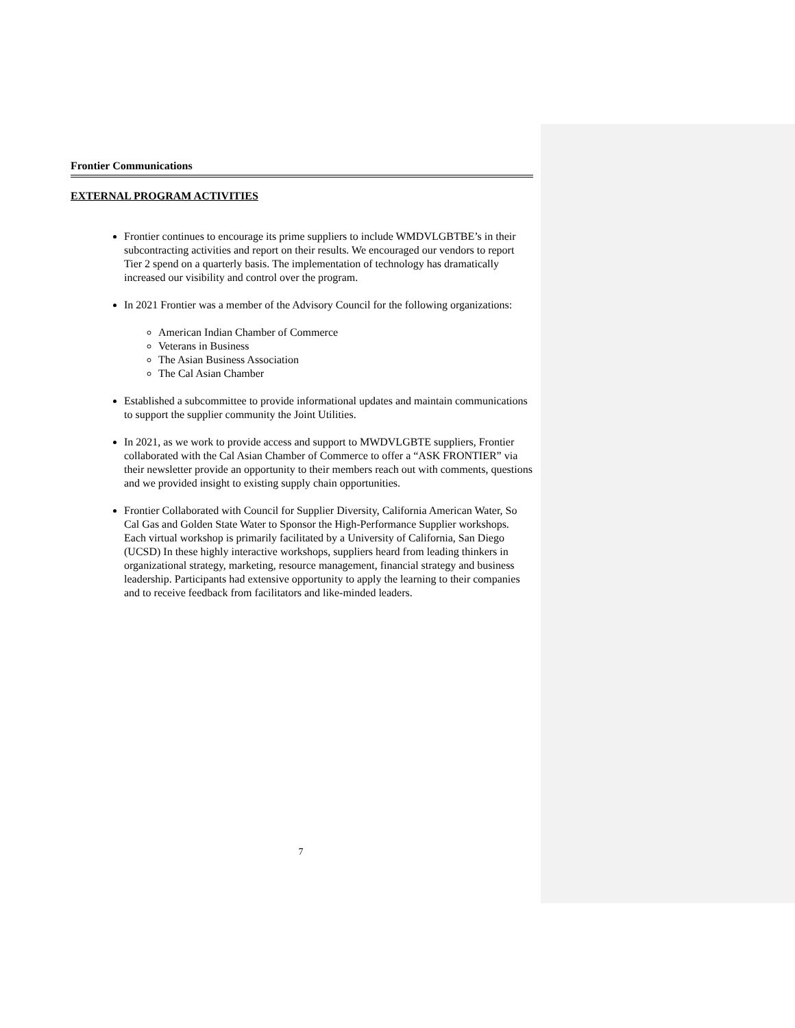Frontier Communications
EXTERNAL PROGRAM ACTIVITIES
Frontier continues to encourage its prime suppliers to include WMDVLGBTBE’s in their subcontracting activities and report on their results. We encouraged our vendors to report Tier 2 spend on a quarterly basis. The implementation of technology has dramatically increased our visibility and control over the program.
In 2021 Frontier was a member of the Advisory Council for the following organizations:
American Indian Chamber of Commerce
Veterans in Business
The Asian Business Association
The Cal Asian Chamber
Established a subcommittee to provide informational updates and maintain communications to support the supplier community the Joint Utilities.
In 2021, as we work to provide access and support to MWDVLGBTE suppliers, Frontier collaborated with the Cal Asian Chamber of Commerce to offer a “ASK FRONTIER” via their newsletter provide an opportunity to their members reach out with comments, questions and we provided insight to existing supply chain opportunities.
Frontier Collaborated with Council for Supplier Diversity, California American Water, So Cal Gas and Golden State Water to Sponsor the High-Performance Supplier workshops. Each virtual workshop is primarily facilitated by a University of California, San Diego (UCSD) In these highly interactive workshops, suppliers heard from leading thinkers in organizational strategy, marketing, resource management, financial strategy and business leadership. Participants had extensive opportunity to apply the learning to their companies and to receive feedback from facilitators and like-minded leaders.
7